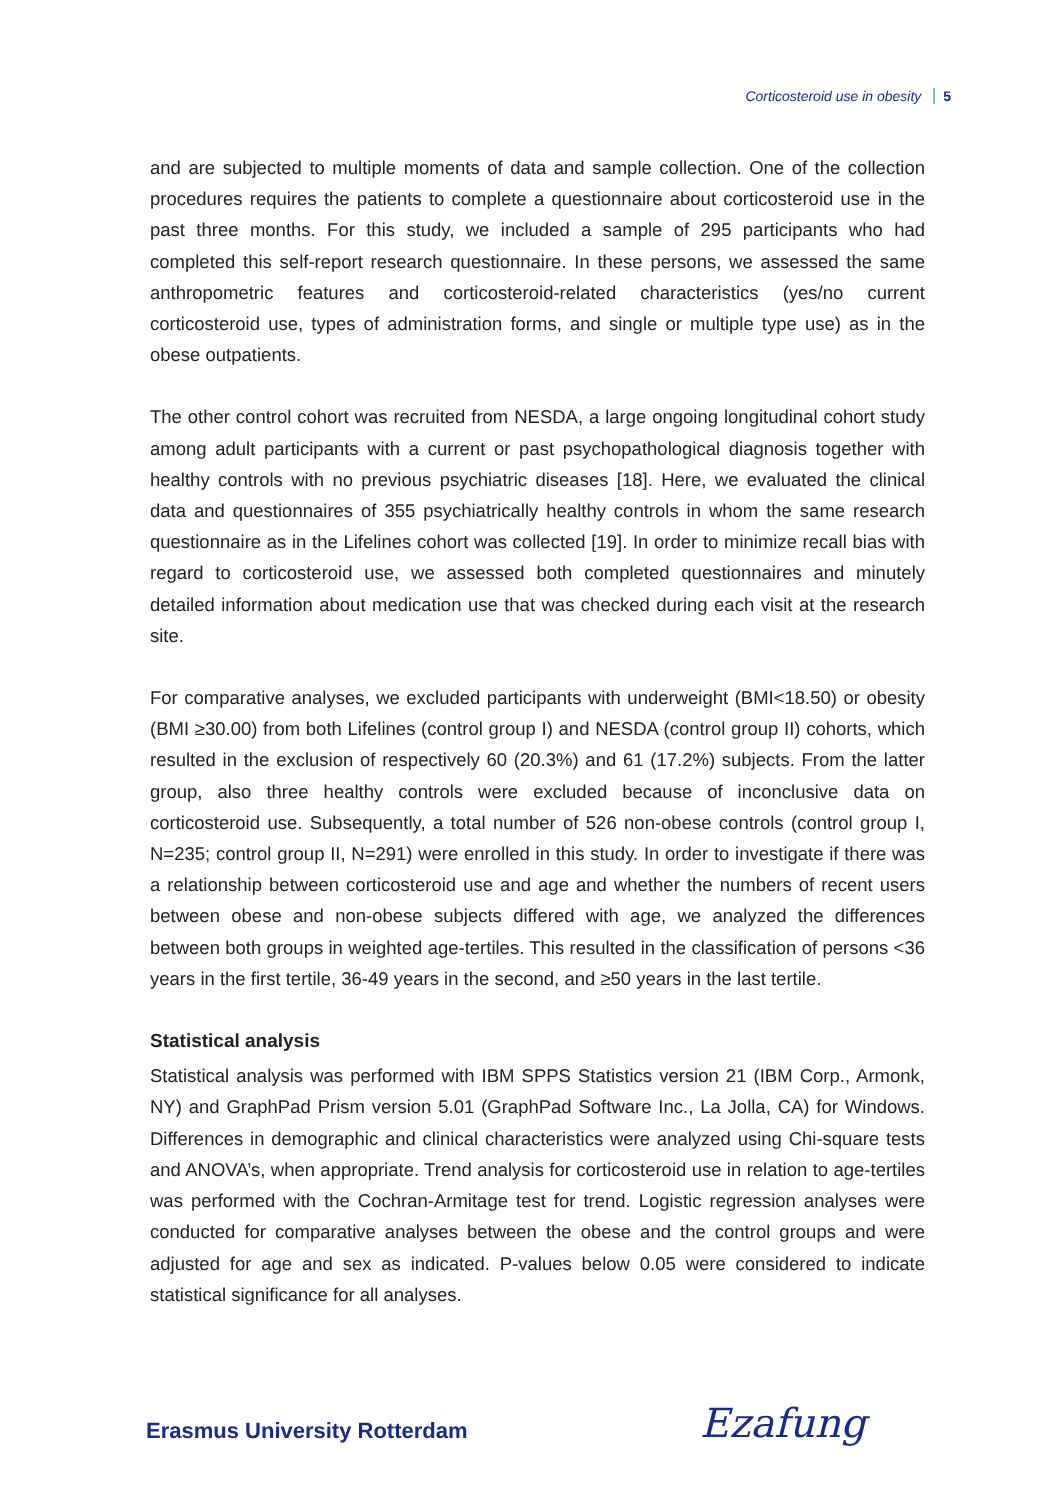Corticosteroid use in obesity 5
and are subjected to multiple moments of data and sample collection. One of the collection procedures requires the patients to complete a questionnaire about corticosteroid use in the past three months. For this study, we included a sample of 295 participants who had completed this self-report research questionnaire. In these persons, we assessed the same anthropometric features and corticosteroid-related characteristics (yes/no current corticosteroid use, types of administration forms, and single or multiple type use) as in the obese outpatients.
The other control cohort was recruited from NESDA, a large ongoing longitudinal cohort study among adult participants with a current or past psychopathological diagnosis together with healthy controls with no previous psychiatric diseases [18]. Here, we evaluated the clinical data and questionnaires of 355 psychiatrically healthy controls in whom the same research questionnaire as in the Lifelines cohort was collected [19]. In order to minimize recall bias with regard to corticosteroid use, we assessed both completed questionnaires and minutely detailed information about medication use that was checked during each visit at the research site.
For comparative analyses, we excluded participants with underweight (BMI<18.50) or obesity (BMI ≥30.00) from both Lifelines (control group I) and NESDA (control group II) cohorts, which resulted in the exclusion of respectively 60 (20.3%) and 61 (17.2%) subjects. From the latter group, also three healthy controls were excluded because of inconclusive data on corticosteroid use. Subsequently, a total number of 526 non-obese controls (control group I, N=235; control group II, N=291) were enrolled in this study. In order to investigate if there was a relationship between corticosteroid use and age and whether the numbers of recent users between obese and non-obese subjects differed with age, we analyzed the differences between both groups in weighted age-tertiles. This resulted in the classification of persons <36 years in the first tertile, 36-49 years in the second, and ≥50 years in the last tertile.
Statistical analysis
Statistical analysis was performed with IBM SPPS Statistics version 21 (IBM Corp., Armonk, NY) and GraphPad Prism version 5.01 (GraphPad Software Inc., La Jolla, CA) for Windows. Differences in demographic and clinical characteristics were analyzed using Chi-square tests and ANOVA’s, when appropriate. Trend analysis for corticosteroid use in relation to age-tertiles was performed with the Cochran-Armitage test for trend. Logistic regression analyses were conducted for comparative analyses between the obese and the control groups and were adjusted for age and sex as indicated. P-values below 0.05 were considered to indicate statistical significance for all analyses.
Erasmus University Rotterdam Ezafung